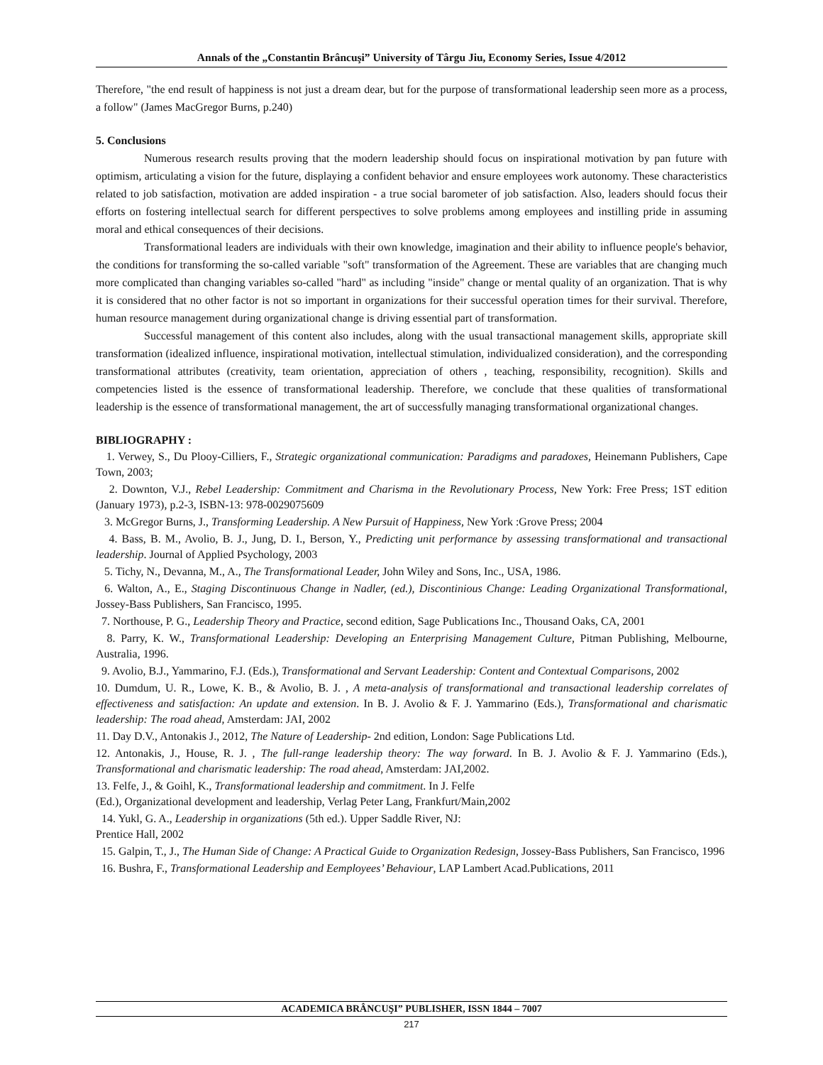Annals of the „Constantin Brâncuşi” University of Târgu Jiu, Economy Series, Issue 4/2012
Therefore, "the end result of happiness is not just a dream dear, but for the purpose of transformational leadership seen more as a process, a follow" (James MacGregor Burns, p.240)
5. Conclusions
Numerous research results proving that the modern leadership should focus on inspirational motivation by pan future with optimism, articulating a vision for the future, displaying a confident behavior and ensure employees work autonomy. These characteristics related to job satisfaction, motivation are added inspiration - a true social barometer of job satisfaction. Also, leaders should focus their efforts on fostering intellectual search for different perspectives to solve problems among employees and instilling pride in assuming moral and ethical consequences of their decisions.
Transformational leaders are individuals with their own knowledge, imagination and their ability to influence people's behavior, the conditions for transforming the so-called variable "soft" transformation of the Agreement. These are variables that are changing much more complicated than changing variables so-called "hard" as including "inside" change or mental quality of an organization. That is why it is considered that no other factor is not so important in organizations for their successful operation times for their survival. Therefore, human resource management during organizational change is driving essential part of transformation.
Successful management of this content also includes, along with the usual transactional management skills, appropriate skill transformation (idealized influence, inspirational motivation, intellectual stimulation, individualized consideration), and the corresponding transformational attributes (creativity, team orientation, appreciation of others , teaching, responsibility, recognition). Skills and competencies listed is the essence of transformational leadership. Therefore, we conclude that these qualities of transformational leadership is the essence of transformational management, the art of successfully managing transformational organizational changes.
BIBLIOGRAPHY :
1. Verwey, S., Du Plooy-Cilliers, F., Strategic organizational communication: Paradigms and paradoxes, Heinemann Publishers, Cape Town, 2003;
2. Downton, V.J., Rebel Leadership: Commitment and Charisma in the Revolutionary Process, New York: Free Press; 1ST edition (January 1973), p.2-3, ISBN-13: 978-0029075609
3. McGregor Burns, J., Transforming Leadership. A New Pursuit of Happiness, New York :Grove Press; 2004
4. Bass, B. M., Avolio, B. J., Jung, D. I., Berson, Y., Predicting unit performance by assessing transformational and transactional leadership. Journal of Applied Psychology, 2003
5. Tichy, N., Devanna, M., A., The Transformational Leader, John Wiley and Sons, Inc., USA, 1986.
6. Walton, A., E., Staging Discontinuous Change in Nadler, (ed.), Discontinious Change: Leading Organizational Transformational, Jossey-Bass Publishers, San Francisco, 1995.
7. Northouse, P. G., Leadership Theory and Practice, second edition, Sage Publications Inc., Thousand Oaks, CA, 2001
8. Parry, K. W., Transformational Leadership: Developing an Enterprising Management Culture, Pitman Publishing, Melbourne, Australia, 1996.
9. Avolio, B.J., Yammarino, F.J. (Eds.), Transformational and Servant Leadership: Content and Contextual Comparisons, 2002
10. Dumdum, U. R., Lowe, K. B., & Avolio, B. J. , A meta-analysis of transformational and transactional leadership correlates of effectiveness and satisfaction: An update and extension. In B. J. Avolio & F. J. Yammarino (Eds.), Transformational and charismatic leadership: The road ahead, Amsterdam: JAI, 2002
11. Day D.V., Antonakis J., 2012, The Nature of Leadership- 2nd edition, London: Sage Publications Ltd.
12. Antonakis, J., House, R. J. , The full-range leadership theory: The way forward. In B. J. Avolio & F. J. Yammarino (Eds.), Transformational and charismatic leadership: The road ahead, Amsterdam: JAI,2002.
13. Felfe, J., & Goihl, K., Transformational leadership and commitment. In J. Felfe
(Ed.), Organizational development and leadership, Verlag Peter Lang, Frankfurt/Main,2002
14. Yukl, G. A., Leadership in organizations (5th ed.). Upper Saddle River, NJ:
Prentice Hall, 2002
15. Galpin, T., J., The Human Side of Change: A Practical Guide to Organization Redesign, Jossey-Bass Publishers, San Francisco, 1996
16. Bushra, F., Transformational Leadership and Eemployees’ Behaviour, LAP Lambert Acad.Publications, 2011
ACADEMICA BRÂNCUŞI” PUBLISHER, ISSN 1844 – 7007
217